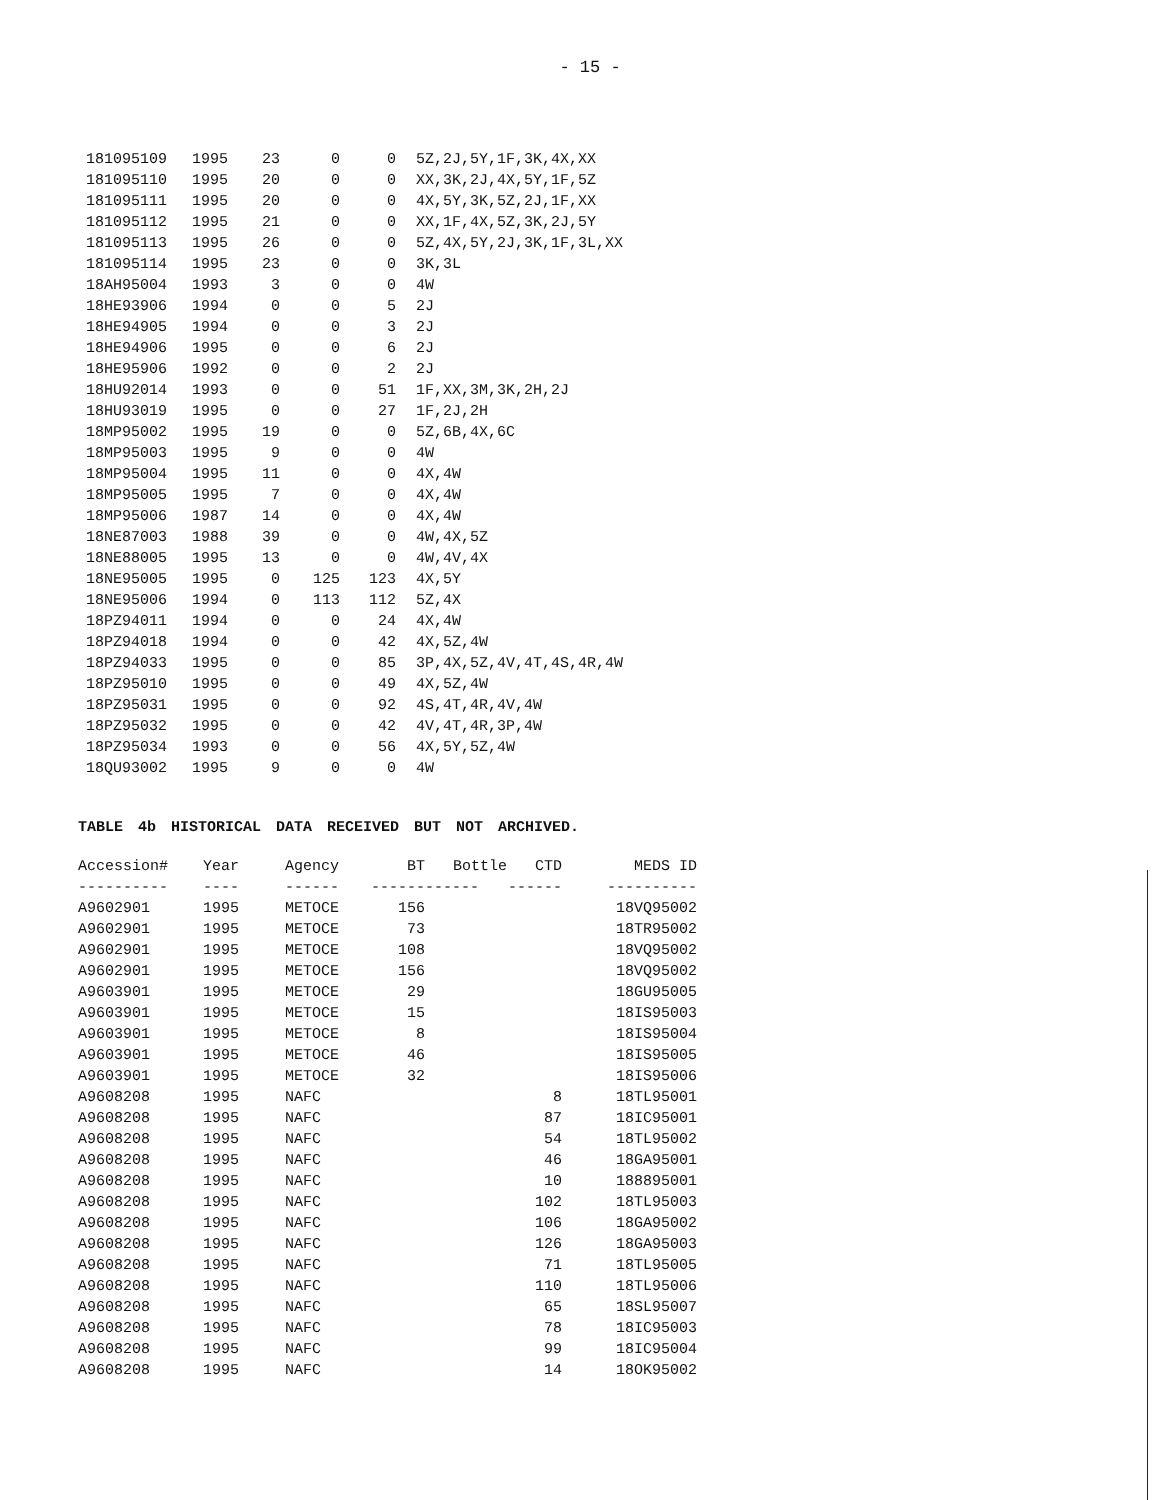- 15 -
| 181095109 | 1995 | 23 | 0 | 0 | 5Z,2J,5Y,1F,3K,4X,XX |
| 181095110 | 1995 | 20 | 0 | 0 | XX,3K,2J,4X,5Y,1F,5Z |
| 181095111 | 1995 | 20 | 0 | 0 | 4X,5Y,3K,5Z,2J,1F,XX |
| 181095112 | 1995 | 21 | 0 | 0 | XX,1F,4X,5Z,3K,2J,5Y |
| 181095113 | 1995 | 26 | 0 | 0 | 5Z,4X,5Y,2J,3K,1F,3L,XX |
| 181095114 | 1995 | 23 | 0 | 0 | 3K,3L |
| 18AH95004 | 1993 | 3 | 0 | 0 | 4W |
| 18HE93906 | 1994 | 0 | 0 | 5 | 2J |
| 18HE94905 | 1994 | 0 | 0 | 3 | 2J |
| 18HE94906 | 1995 | 0 | 0 | 6 | 2J |
| 18HE95906 | 1992 | 0 | 0 | 2 | 2J |
| 18HU92014 | 1993 | 0 | 0 | 51 | 1F,XX,3M,3K,2H,2J |
| 18HU93019 | 1995 | 0 | 0 | 27 | 1F,2J,2H |
| 18MP95002 | 1995 | 19 | 0 | 0 | 5Z,6B,4X,6C |
| 18MP95003 | 1995 | 9 | 0 | 0 | 4W |
| 18MP95004 | 1995 | 11 | 0 | 0 | 4X,4W |
| 18MP95005 | 1995 | 7 | 0 | 0 | 4X,4W |
| 18MP95006 | 1987 | 14 | 0 | 0 | 4X,4W |
| 18NE87003 | 1988 | 39 | 0 | 0 | 4W,4X,5Z |
| 18NE88005 | 1995 | 13 | 0 | 0 | 4W,4V,4X |
| 18NE95005 | 1995 | 0 | 125 | 123 | 4X,5Y |
| 18NE95006 | 1994 | 0 | 113 | 112 | 5Z,4X |
| 18PZ94011 | 1994 | 0 | 0 | 24 | 4X,4W |
| 18PZ94018 | 1994 | 0 | 0 | 42 | 4X,5Z,4W |
| 18PZ94033 | 1995 | 0 | 0 | 85 | 3P,4X,5Z,4V,4T,4S,4R,4W |
| 18PZ95010 | 1995 | 0 | 0 | 49 | 4X,5Z,4W |
| 18PZ95031 | 1995 | 0 | 0 | 92 | 4S,4T,4R,4V,4W |
| 18PZ95032 | 1995 | 0 | 0 | 42 | 4V,4T,4R,3P,4W |
| 18PZ95034 | 1993 | 0 | 0 | 56 | 4X,5Y,5Z,4W |
| 18QU93002 | 1995 | 9 | 0 | 0 | 4W |
TABLE 4b HISTORICAL DATA RECEIVED BUT NOT ARCHIVED.
| Accession# | Year | Agency | BT | Bottle | CTD | MEDS ID |
| --- | --- | --- | --- | --- | --- | --- |
| ---------- | ---- | ------ | ------ | ------ | ------ | ---------- |
| A9602901 | 1995 | METOCE | 156 | | | 18VQ95002 |
| A9602901 | 1995 | METOCE | 73 | | | 18TR95002 |
| A9602901 | 1995 | METOCE | 108 | | | 18VQ95002 |
| A9602901 | 1995 | METOCE | 156 | | | 18VQ95002 |
| A9603901 | 1995 | METOCE | 29 | | | 18GU95005 |
| A9603901 | 1995 | METOCE | 15 | | | 18IS95003 |
| A9603901 | 1995 | METOCE | 8 | | | 18IS95004 |
| A9603901 | 1995 | METOCE | 46 | | | 18IS95005 |
| A9603901 | 1995 | METOCE | 32 | | | 18IS95006 |
| A9608208 | 1995 | NAFC | | | 8 | 18TL95001 |
| A9608208 | 1995 | NAFC | | | 87 | 18IC95001 |
| A9608208 | 1995 | NAFC | | | 54 | 18TL95002 |
| A9608208 | 1995 | NAFC | | | 46 | 18GA95001 |
| A9608208 | 1995 | NAFC | | | 10 | 188895001 |
| A9608208 | 1995 | NAFC | | | 102 | 18TL95003 |
| A9608208 | 1995 | NAFC | | | 106 | 18GA95002 |
| A9608208 | 1995 | NAFC | | | 126 | 18GA95003 |
| A9608208 | 1995 | NAFC | | | 71 | 18TL95005 |
| A9608208 | 1995 | NAFC | | | 110 | 18TL95006 |
| A9608208 | 1995 | NAFC | | | 65 | 18SL95007 |
| A9608208 | 1995 | NAFC | | | 78 | 18IC95003 |
| A9608208 | 1995 | NAFC | | | 99 | 18IC95004 |
| A9608208 | 1995 | NAFC | | | 14 | 18OK95002 |